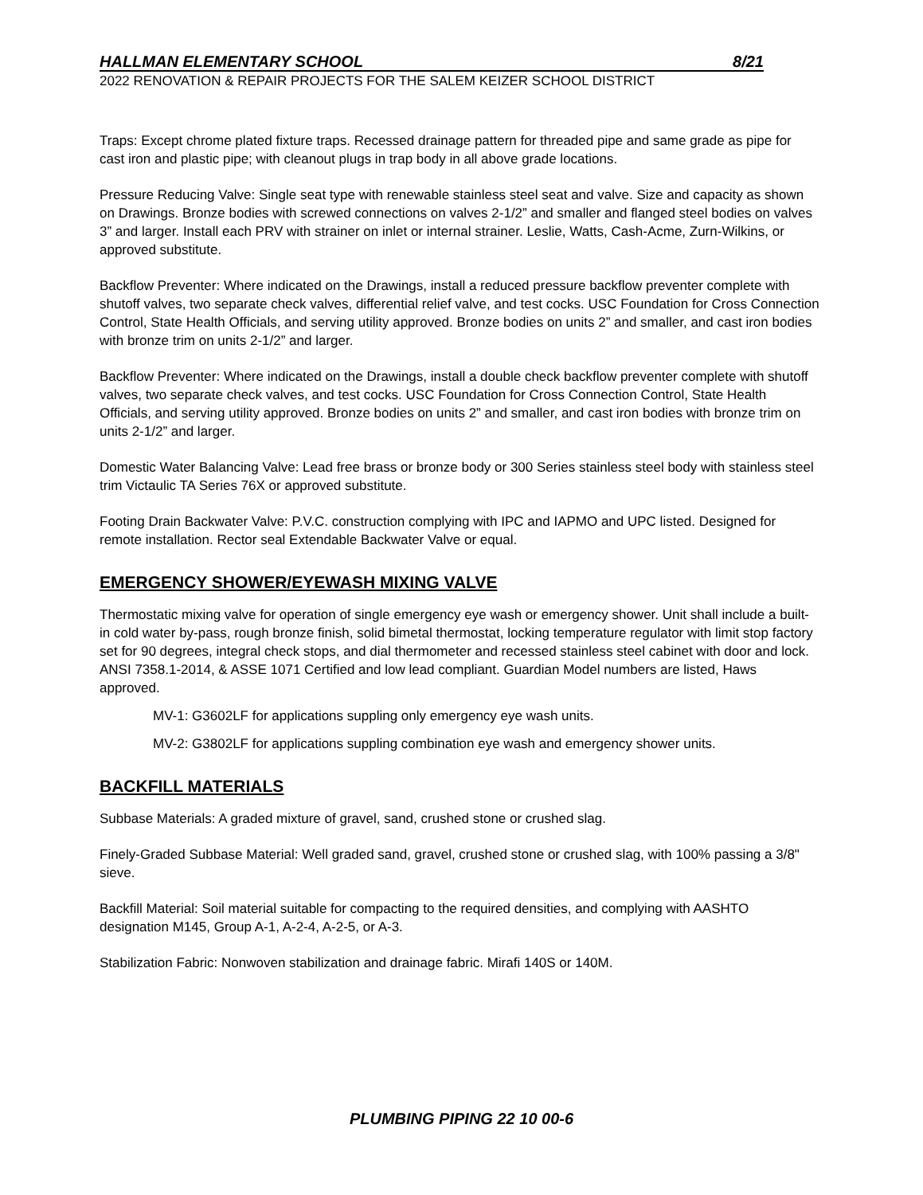HALLMAN ELEMENTARY SCHOOL 8/21
2022 RENOVATION & REPAIR PROJECTS FOR THE SALEM KEIZER SCHOOL DISTRICT
Traps: Except chrome plated fixture traps. Recessed drainage pattern for threaded pipe and same grade as pipe for cast iron and plastic pipe; with cleanout plugs in trap body in all above grade locations.
Pressure Reducing Valve: Single seat type with renewable stainless steel seat and valve. Size and capacity as shown on Drawings. Bronze bodies with screwed connections on valves 2-1/2” and smaller and flanged steel bodies on valves 3” and larger. Install each PRV with strainer on inlet or internal strainer. Leslie, Watts, Cash-Acme, Zurn-Wilkins, or approved substitute.
Backflow Preventer: Where indicated on the Drawings, install a reduced pressure backflow preventer complete with shutoff valves, two separate check valves, differential relief valve, and test cocks. USC Foundation for Cross Connection Control, State Health Officials, and serving utility approved. Bronze bodies on units 2” and smaller, and cast iron bodies with bronze trim on units 2-1/2” and larger.
Backflow Preventer: Where indicated on the Drawings, install a double check backflow preventer complete with shutoff valves, two separate check valves, and test cocks. USC Foundation for Cross Connection Control, State Health Officials, and serving utility approved. Bronze bodies on units 2” and smaller, and cast iron bodies with bronze trim on units 2-1/2” and larger.
Domestic Water Balancing Valve: Lead free brass or bronze body or 300 Series stainless steel body with stainless steel trim Victaulic TA Series 76X or approved substitute.
Footing Drain Backwater Valve: P.V.C. construction complying with IPC and IAPMO and UPC listed. Designed for remote installation. Rector seal Extendable Backwater Valve or equal.
EMERGENCY SHOWER/EYEWASH MIXING VALVE
Thermostatic mixing valve for operation of single emergency eye wash or emergency shower. Unit shall include a built-in cold water by-pass, rough bronze finish, solid bimetal thermostat, locking temperature regulator with limit stop factory set for 90 degrees, integral check stops, and dial thermometer and recessed stainless steel cabinet with door and lock. ANSI 7358.1-2014, & ASSE 1071 Certified and low lead compliant. Guardian Model numbers are listed, Haws approved.
MV-1: G3602LF for applications suppling only emergency eye wash units.
MV-2: G3802LF for applications suppling combination eye wash and emergency shower units.
BACKFILL MATERIALS
Subbase Materials: A graded mixture of gravel, sand, crushed stone or crushed slag.
Finely-Graded Subbase Material: Well graded sand, gravel, crushed stone or crushed slag, with 100% passing a 3/8" sieve.
Backfill Material: Soil material suitable for compacting to the required densities, and complying with AASHTO designation M145, Group A-1, A-2-4, A-2-5, or A-3.
Stabilization Fabric: Nonwoven stabilization and drainage fabric. Mirafi 140S or 140M.
PLUMBING PIPING 22 10 00-6